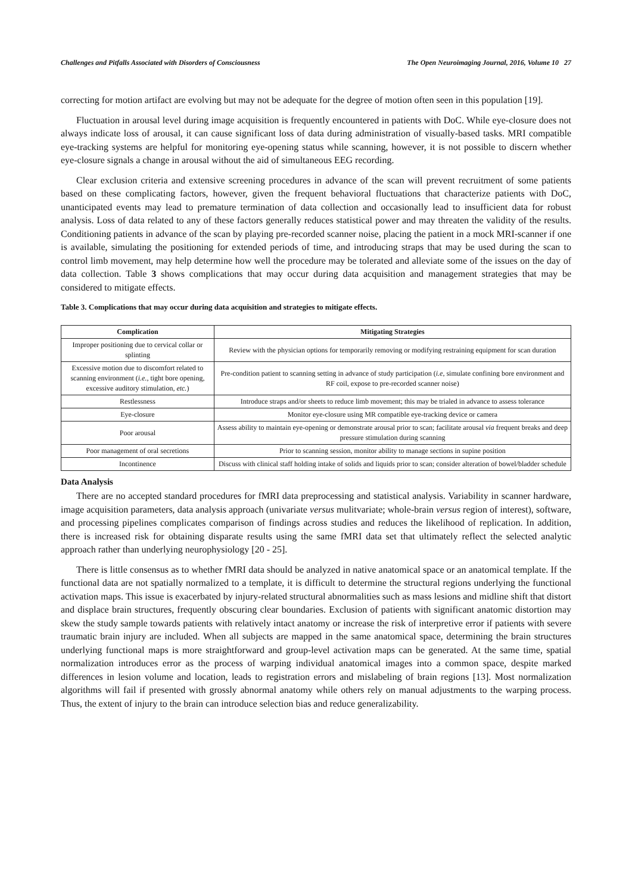Challenges and Pitfalls Associated with Disorders of Consciousness The Open Neuroimaging Journal, 2016, Volume 10 27
correcting for motion artifact are evolving but may not be adequate for the degree of motion often seen in this population [19].
Fluctuation in arousal level during image acquisition is frequently encountered in patients with DoC. While eye-closure does not always indicate loss of arousal, it can cause significant loss of data during administration of visually-based tasks. MRI compatible eye-tracking systems are helpful for monitoring eye-opening status while scanning, however, it is not possible to discern whether eye-closure signals a change in arousal without the aid of simultaneous EEG recording.
Clear exclusion criteria and extensive screening procedures in advance of the scan will prevent recruitment of some patients based on these complicating factors, however, given the frequent behavioral fluctuations that characterize patients with DoC, unanticipated events may lead to premature termination of data collection and occasionally lead to insufficient data for robust analysis. Loss of data related to any of these factors generally reduces statistical power and may threaten the validity of the results. Conditioning patients in advance of the scan by playing pre-recorded scanner noise, placing the patient in a mock MRI-scanner if one is available, simulating the positioning for extended periods of time, and introducing straps that may be used during the scan to control limb movement, may help determine how well the procedure may be tolerated and alleviate some of the issues on the day of data collection. Table 3 shows complications that may occur during data acquisition and management strategies that may be considered to mitigate effects.
Table 3. Complications that may occur during data acquisition and strategies to mitigate effects.
| Complication | Mitigating Strategies |
| --- | --- |
| Improper positioning due to cervical collar or splinting | Review with the physician options for temporarily removing or modifying restraining equipment for scan duration |
| Excessive motion due to discomfort related to scanning environment ( i.e. , tight bore opening, excessive auditory stimulation, etc. ) | Pre-condition patient to scanning setting in advance of study participation ( i.e , simulate confining bore environment and RF coil, expose to pre-recorded scanner noise) |
| Restlessness | Introduce straps and/or sheets to reduce limb movement; this may be trialed in advance to assess tolerance |
| Eye-closure | Monitor eye-closure using MR compatible eye-tracking device or camera |
| Poor arousal | Assess ability to maintain eye-opening or demonstrate arousal prior to scan; facilitate arousal via frequent breaks and deep pressure stimulation during scanning |
| Poor management of oral secretions | Prior to scanning session, monitor ability to manage sections in supine position |
| Incontinence | Discuss with clinical staff holding intake of solids and liquids prior to scan; consider alteration of bowel/bladder schedule |
Data Analysis
There are no accepted standard procedures for fMRI data preprocessing and statistical analysis. Variability in scanner hardware, image acquisition parameters, data analysis approach (univariate versus mulitvariate; whole-brain versus region of interest), software, and processing pipelines complicates comparison of findings across studies and reduces the likelihood of replication. In addition, there is increased risk for obtaining disparate results using the same fMRI data set that ultimately reflect the selected analytic approach rather than underlying neurophysiology [20 - 25].
There is little consensus as to whether fMRI data should be analyzed in native anatomical space or an anatomical template. If the functional data are not spatially normalized to a template, it is difficult to determine the structural regions underlying the functional activation maps. This issue is exacerbated by injury-related structural abnormalities such as mass lesions and midline shift that distort and displace brain structures, frequently obscuring clear boundaries. Exclusion of patients with significant anatomic distortion may skew the study sample towards patients with relatively intact anatomy or increase the risk of interpretive error if patients with severe traumatic brain injury are included. When all subjects are mapped in the same anatomical space, determining the brain structures underlying functional maps is more straightforward and group-level activation maps can be generated. At the same time, spatial normalization introduces error as the process of warping individual anatomical images into a common space, despite marked differences in lesion volume and location, leads to registration errors and mislabeling of brain regions [13]. Most normalization algorithms will fail if presented with grossly abnormal anatomy while others rely on manual adjustments to the warping process. Thus, the extent of injury to the brain can introduce selection bias and reduce generalizability.